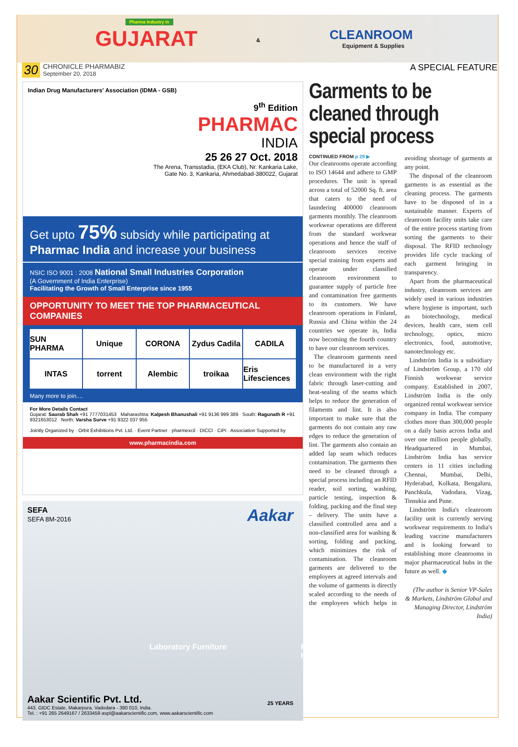Pharma Industry in
GUJARAT & CLEANROOM
Equipment & Supplies
30
CHRONICLE PHARMABIZ
September 20, 2018
A SPECIAL FEATURE
Indian Drug Manufacturers' Association (IDMA - GSB)
9<sup>th</sup> Edition
PHARMAC
INDIA
25 26 27 Oct. 2018
The Arena, Transstadia, (EKA Club), Nr. Kankaria Lake,
Gate No. 3, Kankaria, Ahmedabad-380022, Gujarat
Get upto 75% subsidy while participating at
Pharmac India and increase your business
NSIC ISO 9001 : 2008 National Small Industries Corporation
(A Government of India Enterprise)
Facilitating the Growth of Small Enterprise since 1955
OPPORTUNITY TO MEET THE TOP PHARMACEUTICAL COMPANIES
SUN PHARMA
Unique
CORONA
Zydus Cadila
CADILA
INTAS
torrent
Alembic
troikaa
Eris Lifesciences
Many more to join....
For More Details Contact
Gujarat: Saurab Shah +91 7777031453 Maharashtra: Kalpesh Bhanushali +91 9136 999 389 South: Ragunath R +91 9321653012 North: Varsha Surve +91 9322 037 955
Jointly Organized by · Orbit Exhibitions Pvt. Ltd. · Event Partner · pharmexcil · DICCI · CiPi · Association Supported by
www.pharmacindia.com
SEFA
SEFA 8M-2016
Aakar
Laboratory Furniture Fume Hoods
Aakar Scientific Pvt. Ltd.
443, GIDC Estate, Makarpura, Vadodara - 390 010, India.
Tel. : +91 265 2649167 / 2633459 aspl@aakarscientific.com, www.aakarscientific.com
25 YEARS
Garments to be cleaned through special process
CONTINUED FROM p 29 ▶
Our cleanrooms operate according to ISO 14644 and adhere to GMP procedures. The unit is spread across a total of 52000 Sq. ft. area that caters to the need of laundering 400000 cleanroom garments monthly. The cleanroom workwear operations are different from the standard workwear operations and hence the staff of cleanroom services receive special training from experts and operate under classified cleanroom environment to guarantee supply of particle free and contamination free garments to its customers. We have cleanroom operations in Finland, Russia and China within the 24 countries we operate in, India now becoming the fourth country to have our cleanroom services.
The cleanroom garments need to be manufactured in a very clean environment with the right fabric through laser-cutting and heat-sealing of the seams which helps to reduce the generation of filaments and lint. It is also important to make sure that the garments do not contain any raw edges to reduce the generation of lint. The garments also contain an added lap seam which reduces contamination. The garments then need to be cleaned through a special process including an RFID reader, soil sorting, washing, particle testing, inspection & folding, packing and the final step – delivery. The units have a classified controlled area and a non-classified area for washing & sorting, folding and packing, which minimizes the risk of contamination. The cleanroom garments are delivered to the employees at agreed intervals and the volume of garments is directly scaled according to the needs of the employees which helps in avoiding shortage of garments at any point.
The disposal of the cleanroom garments is as essential as the cleaning process. The garments have to be disposed of in a sustainable manner. Experts of cleanroom facility units take care of the entire process starting from sorting the garments to their disposal. The RFID technology provides life cycle tracking of each garment bringing in transparency.
Apart from the pharmaceutical industry, cleanroom services are widely used in various industries where hygiene is important, such as biotechnology, medical devices, health care, stem cell technology, optics, micro electronics, food, automotive, nanotechnology etc.
Lindström India is a subsidiary of Lindström Group, a 170 old Finnish workwear service company. Established in 2007, Lindström India is the only organized rental workwear service company in India. The company clothes more than 300,000 people on a daily basis across India and over one million people globally. Headquartered in Mumbai, Lindström India has service centers in 11 cities including Chennai, Mumbai, Delhi, Hyderabad, Kolkata, Bengaluru, Panchkula, Vadodara, Vizag, Tinsukia and Pune.
Lindström India's cleanroom facility unit is currently serving workwear requirements to India's leading vaccine manufacturers and is looking forward to establishing more cleanrooms in major pharmaceutical hubs in the future as well. ◆
(The author is Senior VP-Sales & Markets, Lindström Global and Managing Director, Lindström India)